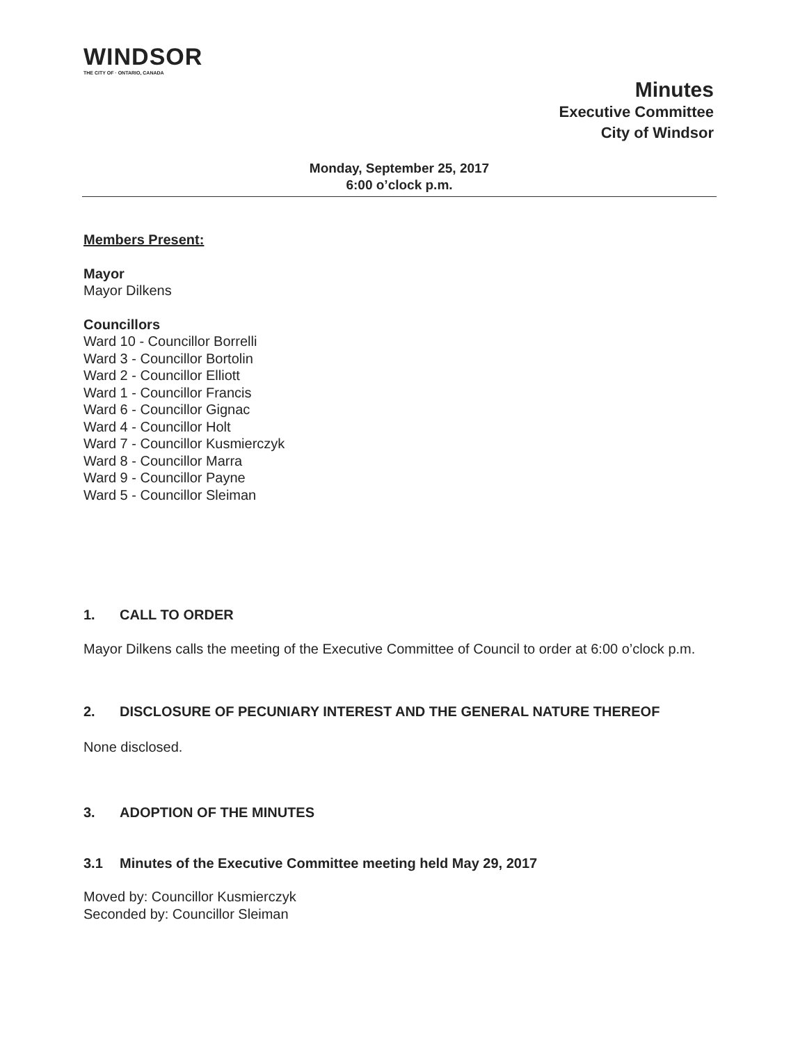WINDSOR
THE CITY OF · ONTARIO, CANADA
Minutes
Executive Committee
City of Windsor
Monday, September 25, 2017
6:00 o’clock p.m.
Members Present:
Mayor
Mayor Dilkens
Councillors
Ward 10 - Councillor Borrelli
Ward 3 - Councillor Bortolin
Ward 2 - Councillor Elliott
Ward 1 - Councillor Francis
Ward 6 - Councillor Gignac
Ward 4 - Councillor Holt
Ward 7 - Councillor Kusmierczyk
Ward 8 - Councillor Marra
Ward 9 - Councillor Payne
Ward 5 - Councillor Sleiman
1. CALL TO ORDER
Mayor Dilkens calls the meeting of the Executive Committee of Council to order at 6:00 o’clock p.m.
2. DISCLOSURE OF PECUNIARY INTEREST AND THE GENERAL NATURE THEREOF
None disclosed.
3. ADOPTION OF THE MINUTES
3.1 Minutes of the Executive Committee meeting held May 29, 2017
Moved by: Councillor Kusmierczyk
Seconded by: Councillor Sleiman